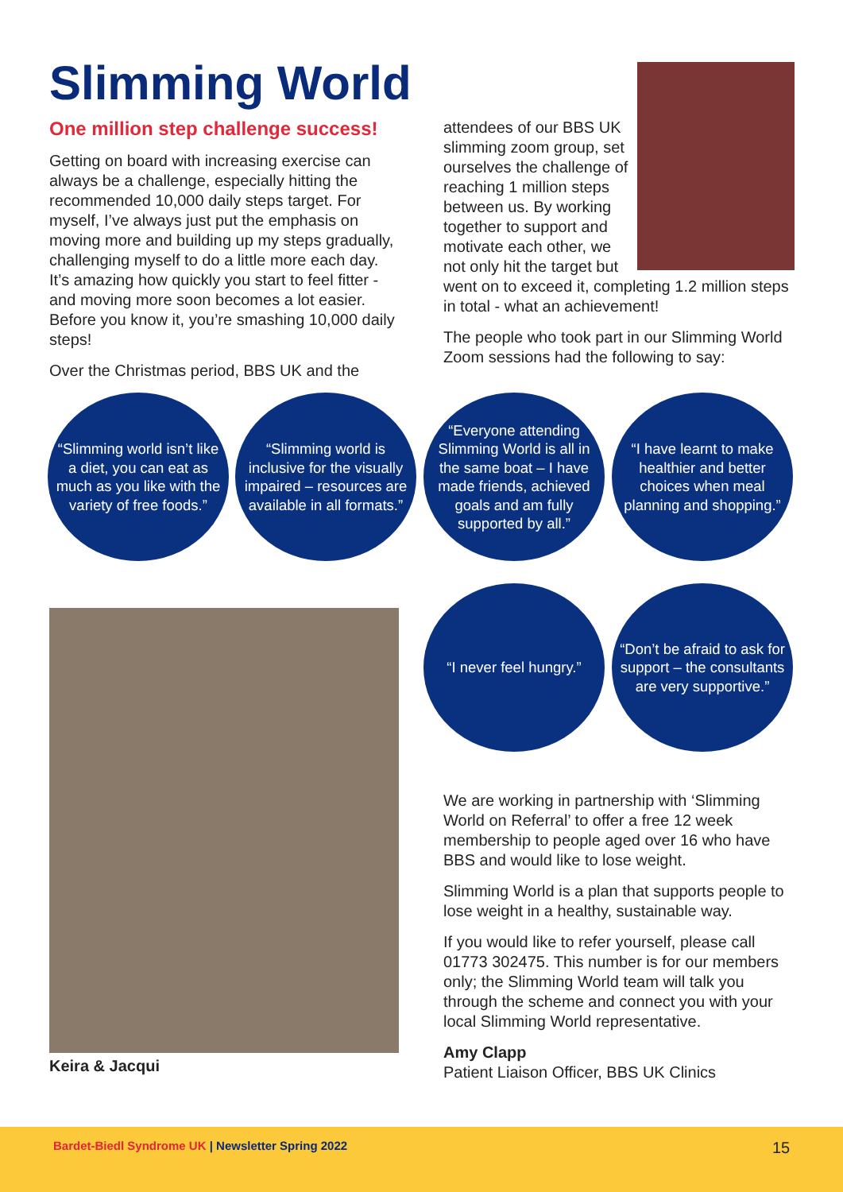Slimming World
One million step challenge success!
Getting on board with increasing exercise can always be a challenge, especially hitting the recommended 10,000 daily steps target. For myself, I’ve always just put the emphasis on moving more and building up my steps gradually, challenging myself to do a little more each day. It’s amazing how quickly you start to feel fitter - and moving more soon becomes a lot easier. Before you know it, you’re smashing 10,000 daily steps!
Over the Christmas period, BBS UK and the
attendees of our BBS UK slimming zoom group, set ourselves the challenge of reaching 1 million steps between us. By working together to support and motivate each other, we not only hit the target but went on to exceed it, completing 1.2 million steps in total - what an achievement!
The people who took part in our Slimming World Zoom sessions had the following to say:
“Slimming world isn’t like a diet, you can eat as much as you like with the variety of free foods.”
“Slimming world is inclusive for the visually impaired – resources are available in all formats.”
“Everyone attending Slimming World is all in the same boat – I have made friends, achieved goals and am fully supported by all.”
“I have learnt to make healthier and better choices when meal planning and shopping.”
Keira & Jacqui
“I never feel hungry.”
“Don’t be afraid to ask for support – the consultants are very supportive.”
We are working in partnership with ‘Slimming World on Referral’ to offer a free 12 week membership to people aged over 16 who have BBS and would like to lose weight.
Slimming World is a plan that supports people to lose weight in a healthy, sustainable way.
If you would like to refer yourself, please call 01773 302475. This number is for our members only; the Slimming World team will talk you through the scheme and connect you with your local Slimming World representative.
Amy Clapp
Patient Liaison Officer, BBS UK Clinics
Bardet-Biedl Syndrome UK | Newsletter Spring 2022 15